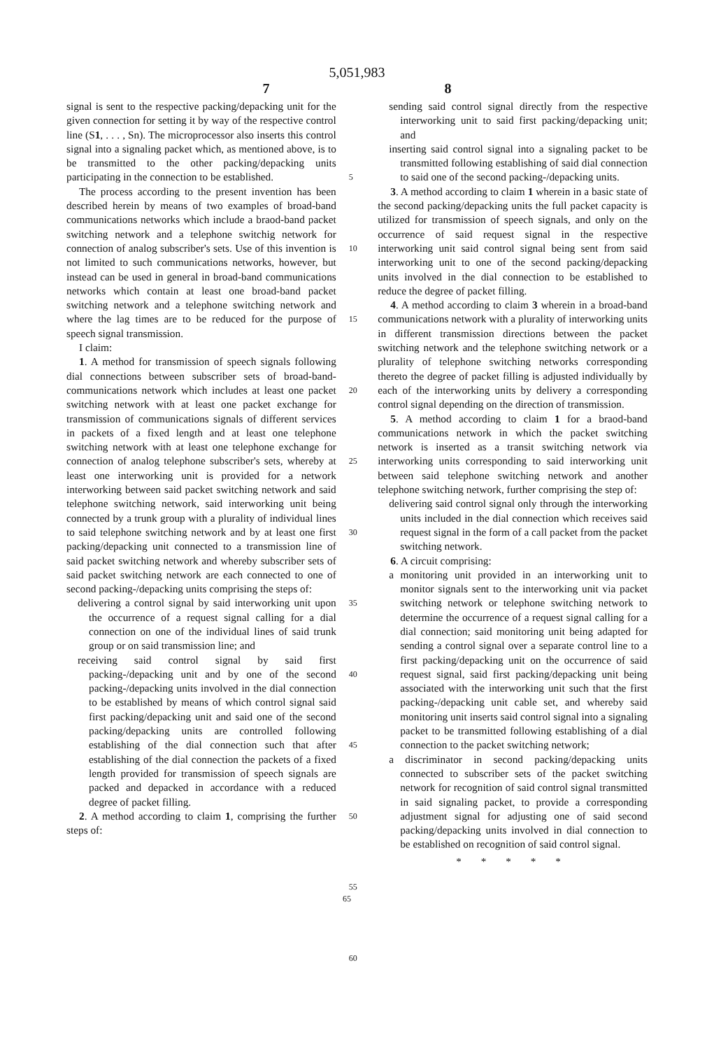5,051,983
7 8
signal is sent to the respective packing/depacking unit for the given connection for setting it by way of the respective control line (S1, . . . , Sn). The microprocessor also inserts this control signal into a signaling packet which, as mentioned above, is to be transmitted to the other packing/depacking units participating in the connection to be established.
The process according to the present invention has been described herein by means of two examples of broad-band communications networks which include a braod-band packet switching network and a telephone switchig network for connection of analog subscriber's sets. Use of this invention is not limited to such communications networks, however, but instead can be used in general in broad-band communications networks which contain at least one broad-band packet switching network and a telephone switching network and where the lag times are to be reduced for the purpose of speech signal transmission.
I claim:
1. A method for transmission of speech signals following dial connections between subscriber sets of broad-band-communications network which includes at least one packet switching network with at least one packet exchange for transmission of communications signals of different services in packets of a fixed length and at least one telephone switching network with at least one telephone exchange for connection of analog telephone subscriber's sets, whereby at least one interworking unit is provided for a network interworking between said packet switching network and said telephone switching network, said interworking unit being connected by a trunk group with a plurality of individual lines to said telephone switching network and by at least one first packing/depacking unit connected to a transmission line of said packet switching network and whereby subscriber sets of said packet switching network are each connected to one of second packing-/depacking units comprising the steps of:
delivering a control signal by said interworking unit upon the occurrence of a request signal calling for a dial connection on one of the individual lines of said trunk group or on said transmission line; and
receiving said control signal by said first packing-/depacking unit and by one of the second packing-/depacking units involved in the dial connection to be established by means of which control signal said first packing/depacking unit and said one of the second packing/depacking units are controlled following establishing of the dial connection such that after establishing of the dial connection the packets of a fixed length provided for transmission of speech signals are packed and depacked in accordance with a reduced degree of packet filling.
2. A method according to claim 1, comprising the further steps of:
5
10
15
20
25
30
35
40
45
50
55
60
sending said control signal directly from the respective interworking unit to said first packing/depacking unit; and
inserting said control signal into a signaling packet to be transmitted following establishing of said dial connection to said one of the second packing-/depacking units.
3. A method according to claim 1 wherein in a basic state of the second packing/depacking units the full packet capacity is utilized for transmission of speech signals, and only on the occurrence of said request signal in the respective interworking unit said control signal being sent from said interworking unit to one of the second packing/depacking units involved in the dial connection to be established to reduce the degree of packet filling.
4. A method according to claim 3 wherein in a broad-band communications network with a plurality of interworking units in different transmission directions between the packet switching network and the telephone switching network or a plurality of telephone switching networks corresponding thereto the degree of packet filling is adjusted individually by each of the interworking units by delivery a corresponding control signal depending on the direction of transmission.
5. A method according to claim 1 for a braod-band communications network in which the packet switching network is inserted as a transit switching network via interworking units corresponding to said interworking unit between said telephone switching network and another telephone switching network, further comprising the step of:
delivering said control signal only through the interworking units included in the dial connection which receives said request signal in the form of a call packet from the packet switching network.
6. A circuit comprising:
a monitoring unit provided in an interworking unit to monitor signals sent to the interworking unit via packet switching network or telephone switching network to determine the occurrence of a request signal calling for a dial connection; said monitoring unit being adapted for sending a control signal over a separate control line to a first packing/depacking unit on the occurrence of said request signal, said first packing/depacking unit being associated with the interworking unit such that the first packing-/depacking unit cable set, and whereby said monitoring unit inserts said control signal into a signaling packet to be transmitted following establishing of a dial connection to the packet switching network;
a discriminator in second packing/depacking units connected to subscriber sets of the packet switching network for recognition of said control signal transmitted in said signaling packet, to provide a corresponding adjustment signal for adjusting one of said second packing/depacking units involved in dial connection to be established on recognition of said control signal.
* * * * *
65